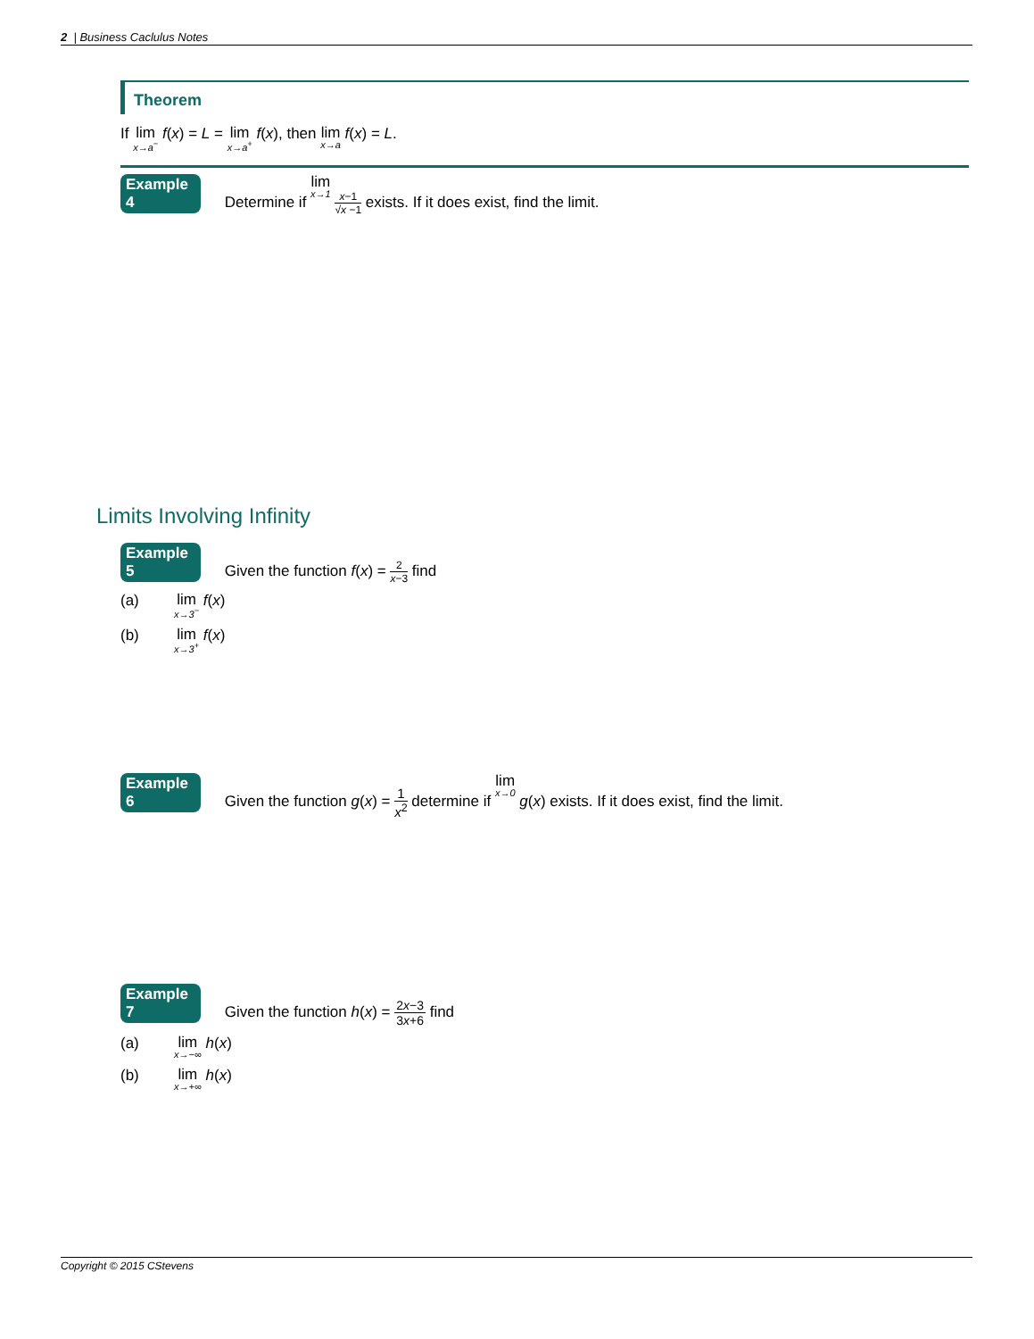2 | Business Caclulus Notes
Theorem
If lim x→a<sup>−</sup> f(x) = L = lim x→a<sup>+</sup> f(x), then lim x→a f(x) = L.
Example 4 Determine if lim x→1 x−1 √x −1 exists. If it does exist, find the limit.
Limits Involving Infinity
Example 5 Given the function f(x) = 2 x−3 find
(a) lim x→3<sup>−</sup> f(x)
(b) lim x→3<sup>+</sup> f(x)
Example 6 Given the function g(x) = 1 x<sup>2</sup> determine if lim x→0 g(x) exists. If it does exist, find the limit.
Example 7 Given the function h(x) = 2x−3 3x+6 find
(a) lim x→−∞ h(x)
(b) lim x→+∞ h(x)
Copyright © 2015 CStevens